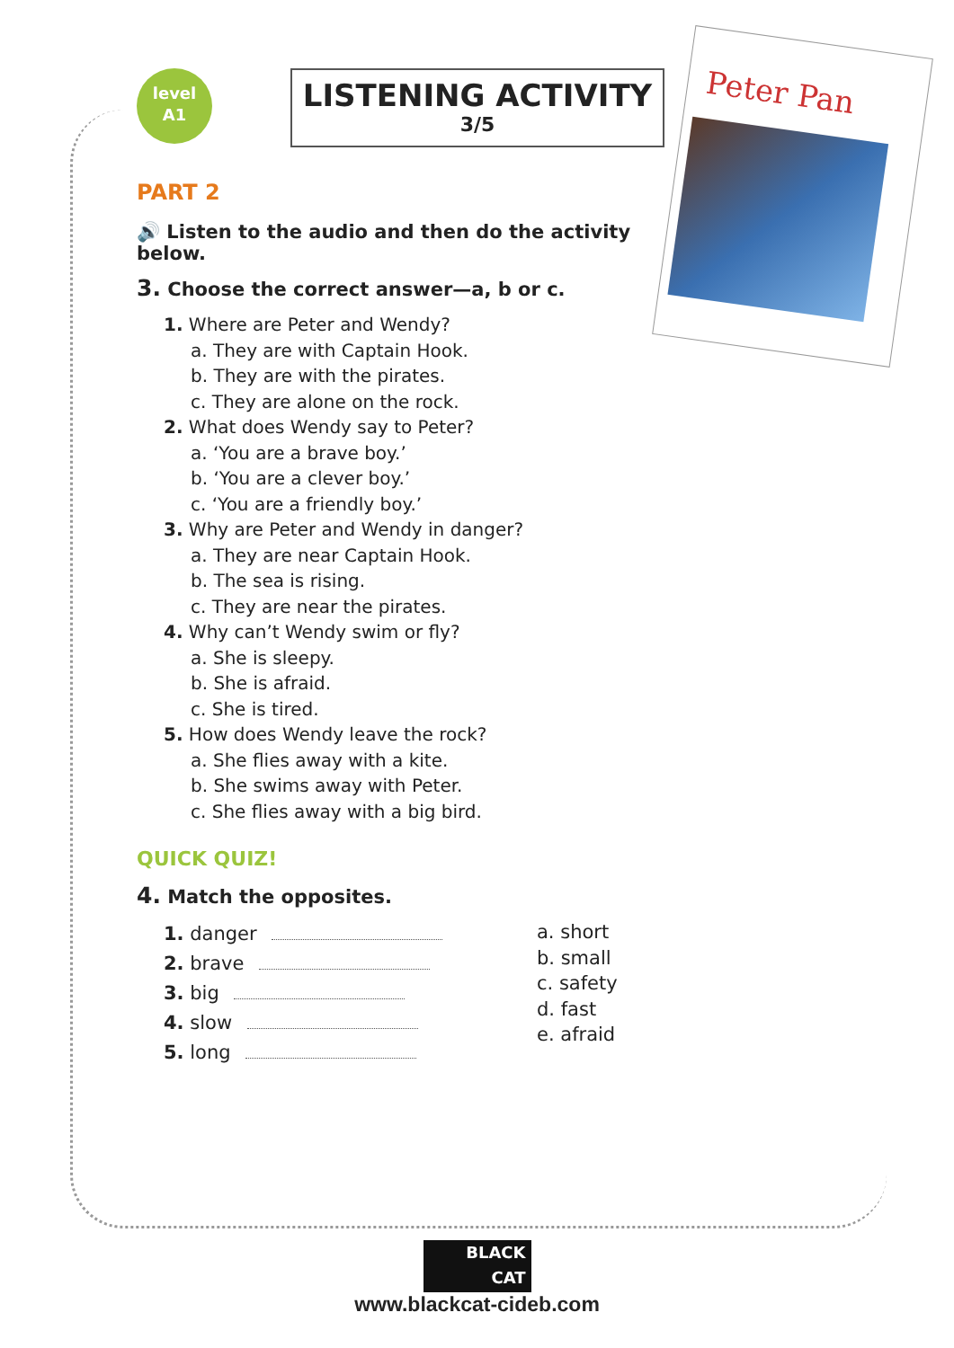level
A1
LISTENING ACTIVITY
3/5
Peter Pan
PART 2
🔊 Listen to the audio and then do the activity below.
3. Choose the correct answer—a, b or c.
1. Where are Peter and Wendy?
a. They are with Captain Hook.
b. They are with the pirates.
c. They are alone on the rock.
2. What does Wendy say to Peter?
a. ‘You are a brave boy.’
b. ‘You are a clever boy.’
c. ‘You are a friendly boy.’
3. Why are Peter and Wendy in danger?
a. They are near Captain Hook.
b. The sea is rising.
c. They are near the pirates.
4. Why can’t Wendy swim or fly?
a. She is sleepy.
b. She is afraid.
c. She is tired.
5. How does Wendy leave the rock?
a. She flies away with a kite.
b. She swims away with Peter.
c. She flies away with a big bird.
QUICK QUIZ!
4. Match the opposites.
1. danger
2. brave
3. big
4. slow
5. long
a. short
b. small
c. safety
d. fast
e. afraid
BLACK
CAT
www.blackcat-cideb.com